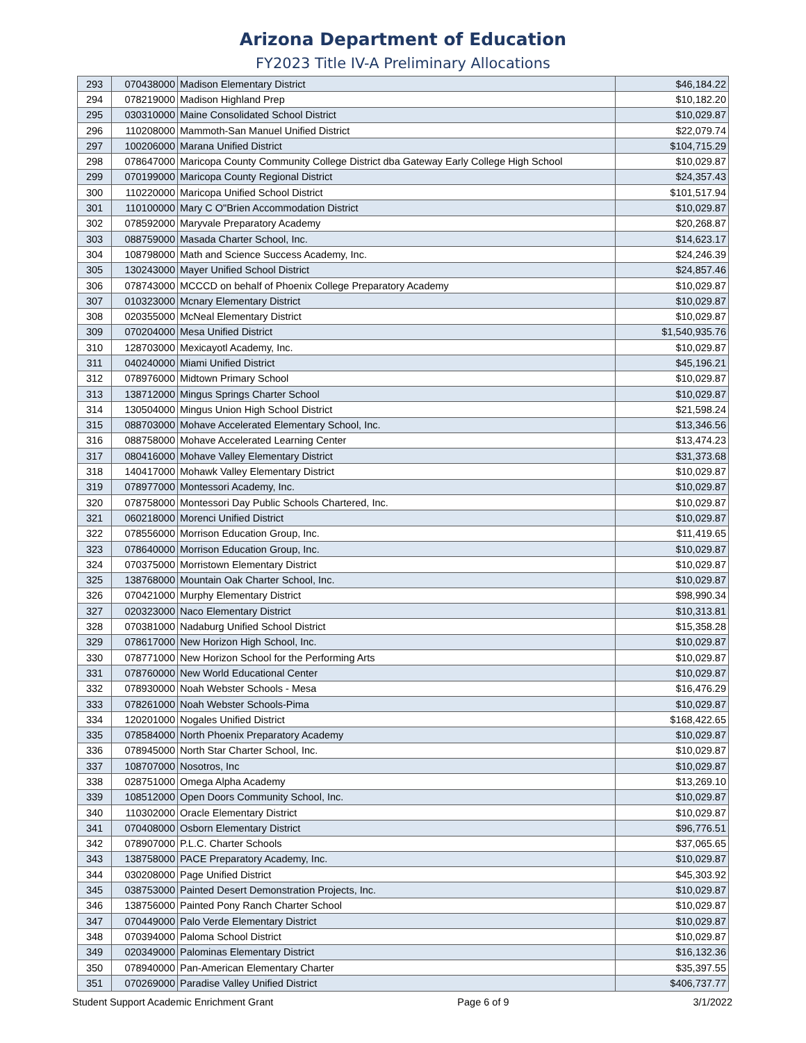Arizona Department of Education
FY2023 Title IV-A Preliminary Allocations
| 293 | 070438000 | Madison Elementary District | $46,184.22 |
| 294 | 078219000 | Madison Highland Prep | $10,182.20 |
| 295 | 030310000 | Maine Consolidated School District | $10,029.87 |
| 296 | 110208000 | Mammoth-San Manuel Unified District | $22,079.74 |
| 297 | 100206000 | Marana Unified District | $104,715.29 |
| 298 | 078647000 | Maricopa County Community College District dba Gateway Early College High School | $10,029.87 |
| 299 | 070199000 | Maricopa County Regional District | $24,357.43 |
| 300 | 110220000 | Maricopa Unified School District | $101,517.94 |
| 301 | 110100000 | Mary C O"Brien Accommodation District | $10,029.87 |
| 302 | 078592000 | Maryvale Preparatory Academy | $20,268.87 |
| 303 | 088759000 | Masada Charter School, Inc. | $14,623.17 |
| 304 | 108798000 | Math and Science Success Academy, Inc. | $24,246.39 |
| 305 | 130243000 | Mayer Unified School District | $24,857.46 |
| 306 | 078743000 | MCCCD on behalf of Phoenix College Preparatory Academy | $10,029.87 |
| 307 | 010323000 | Mcnary Elementary District | $10,029.87 |
| 308 | 020355000 | McNeal Elementary District | $10,029.87 |
| 309 | 070204000 | Mesa Unified District | $1,540,935.76 |
| 310 | 128703000 | Mexicayotl Academy, Inc. | $10,029.87 |
| 311 | 040240000 | Miami Unified District | $45,196.21 |
| 312 | 078976000 | Midtown Primary School | $10,029.87 |
| 313 | 138712000 | Mingus Springs Charter School | $10,029.87 |
| 314 | 130504000 | Mingus Union High School District | $21,598.24 |
| 315 | 088703000 | Mohave Accelerated Elementary School, Inc. | $13,346.56 |
| 316 | 088758000 | Mohave Accelerated Learning Center | $13,474.23 |
| 317 | 080416000 | Mohave Valley Elementary District | $31,373.68 |
| 318 | 140417000 | Mohawk Valley Elementary District | $10,029.87 |
| 319 | 078977000 | Montessori Academy, Inc. | $10,029.87 |
| 320 | 078758000 | Montessori Day Public Schools Chartered, Inc. | $10,029.87 |
| 321 | 060218000 | Morenci Unified District | $10,029.87 |
| 322 | 078556000 | Morrison Education Group, Inc. | $11,419.65 |
| 323 | 078640000 | Morrison Education Group, Inc. | $10,029.87 |
| 324 | 070375000 | Morristown Elementary District | $10,029.87 |
| 325 | 138768000 | Mountain Oak Charter School, Inc. | $10,029.87 |
| 326 | 070421000 | Murphy Elementary District | $98,990.34 |
| 327 | 020323000 | Naco Elementary District | $10,313.81 |
| 328 | 070381000 | Nadaburg Unified School District | $15,358.28 |
| 329 | 078617000 | New Horizon High School, Inc. | $10,029.87 |
| 330 | 078771000 | New Horizon School for the Performing Arts | $10,029.87 |
| 331 | 078760000 | New World Educational Center | $10,029.87 |
| 332 | 078930000 | Noah Webster Schools - Mesa | $16,476.29 |
| 333 | 078261000 | Noah Webster Schools-Pima | $10,029.87 |
| 334 | 120201000 | Nogales Unified District | $168,422.65 |
| 335 | 078584000 | North Phoenix Preparatory Academy | $10,029.87 |
| 336 | 078945000 | North Star Charter School, Inc. | $10,029.87 |
| 337 | 108707000 | Nosotros, Inc | $10,029.87 |
| 338 | 028751000 | Omega Alpha Academy | $13,269.10 |
| 339 | 108512000 | Open Doors Community School, Inc. | $10,029.87 |
| 340 | 110302000 | Oracle Elementary District | $10,029.87 |
| 341 | 070408000 | Osborn Elementary District | $96,776.51 |
| 342 | 078907000 | P.L.C. Charter Schools | $37,065.65 |
| 343 | 138758000 | PACE Preparatory Academy, Inc. | $10,029.87 |
| 344 | 030208000 | Page Unified District | $45,303.92 |
| 345 | 038753000 | Painted Desert Demonstration Projects, Inc. | $10,029.87 |
| 346 | 138756000 | Painted Pony Ranch Charter School | $10,029.87 |
| 347 | 070449000 | Palo Verde Elementary District | $10,029.87 |
| 348 | 070394000 | Paloma School District | $10,029.87 |
| 349 | 020349000 | Palominas Elementary District | $16,132.36 |
| 350 | 078940000 | Pan-American Elementary Charter | $35,397.55 |
| 351 | 070269000 | Paradise Valley Unified District | $406,737.77 |
Student Support Academic Enrichment Grant Page 6 of 9 3/1/2022